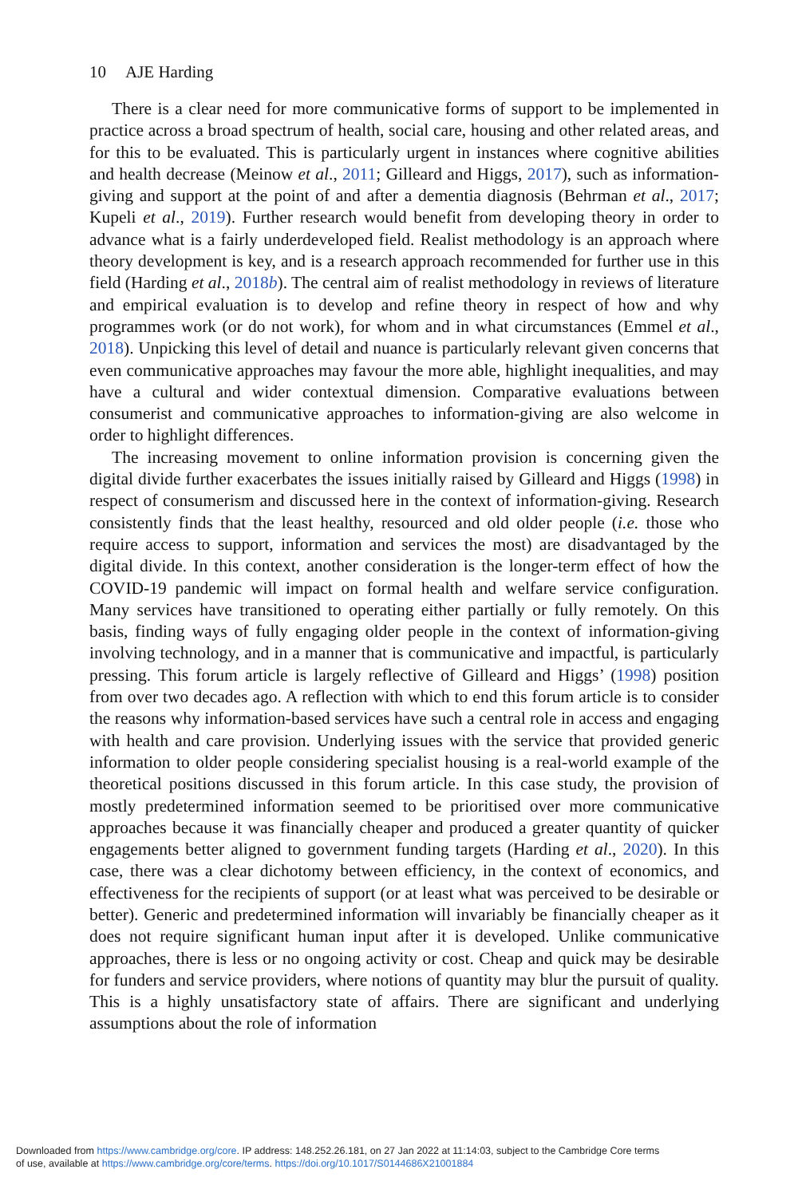10 AJE Harding
There is a clear need for more communicative forms of support to be implemented in practice across a broad spectrum of health, social care, housing and other related areas, and for this to be evaluated. This is particularly urgent in instances where cognitive abilities and health decrease (Meinow et al., 2011; Gilleard and Higgs, 2017), such as information-giving and support at the point of and after a dementia diagnosis (Behrman et al., 2017; Kupeli et al., 2019). Further research would benefit from developing theory in order to advance what is a fairly underdeveloped field. Realist methodology is an approach where theory development is key, and is a research approach recommended for further use in this field (Harding et al., 2018b). The central aim of realist methodology in reviews of literature and empirical evaluation is to develop and refine theory in respect of how and why programmes work (or do not work), for whom and in what circumstances (Emmel et al., 2018). Unpicking this level of detail and nuance is particularly relevant given concerns that even communicative approaches may favour the more able, highlight inequalities, and may have a cultural and wider contextual dimension. Comparative evaluations between consumerist and communicative approaches to information-giving are also welcome in order to highlight differences.
The increasing movement to online information provision is concerning given the digital divide further exacerbates the issues initially raised by Gilleard and Higgs (1998) in respect of consumerism and discussed here in the context of information-giving. Research consistently finds that the least healthy, resourced and old older people (i.e. those who require access to support, information and services the most) are disadvantaged by the digital divide. In this context, another consideration is the longer-term effect of how the COVID-19 pandemic will impact on formal health and welfare service configuration. Many services have transitioned to operating either partially or fully remotely. On this basis, finding ways of fully engaging older people in the context of information-giving involving technology, and in a manner that is communicative and impactful, is particularly pressing. This forum article is largely reflective of Gilleard and Higgs’ (1998) position from over two decades ago. A reflection with which to end this forum article is to consider the reasons why information-based services have such a central role in access and engaging with health and care provision. Underlying issues with the service that provided generic information to older people considering specialist housing is a real-world example of the theoretical positions discussed in this forum article. In this case study, the provision of mostly predetermined information seemed to be prioritised over more communicative approaches because it was financially cheaper and produced a greater quantity of quicker engagements better aligned to government funding targets (Harding et al., 2020). In this case, there was a clear dichotomy between efficiency, in the context of economics, and effectiveness for the recipients of support (or at least what was perceived to be desirable or better). Generic and predetermined information will invariably be financially cheaper as it does not require significant human input after it is developed. Unlike communicative approaches, there is less or no ongoing activity or cost. Cheap and quick may be desirable for funders and service providers, where notions of quantity may blur the pursuit of quality. This is a highly unsatisfactory state of affairs. There are significant and underlying assumptions about the role of information
Downloaded from https://www.cambridge.org/core. IP address: 148.252.26.181, on 27 Jan 2022 at 11:14:03, subject to the Cambridge Core terms
of use, available at https://www.cambridge.org/core/terms. https://doi.org/10.1017/S0144686X21001884